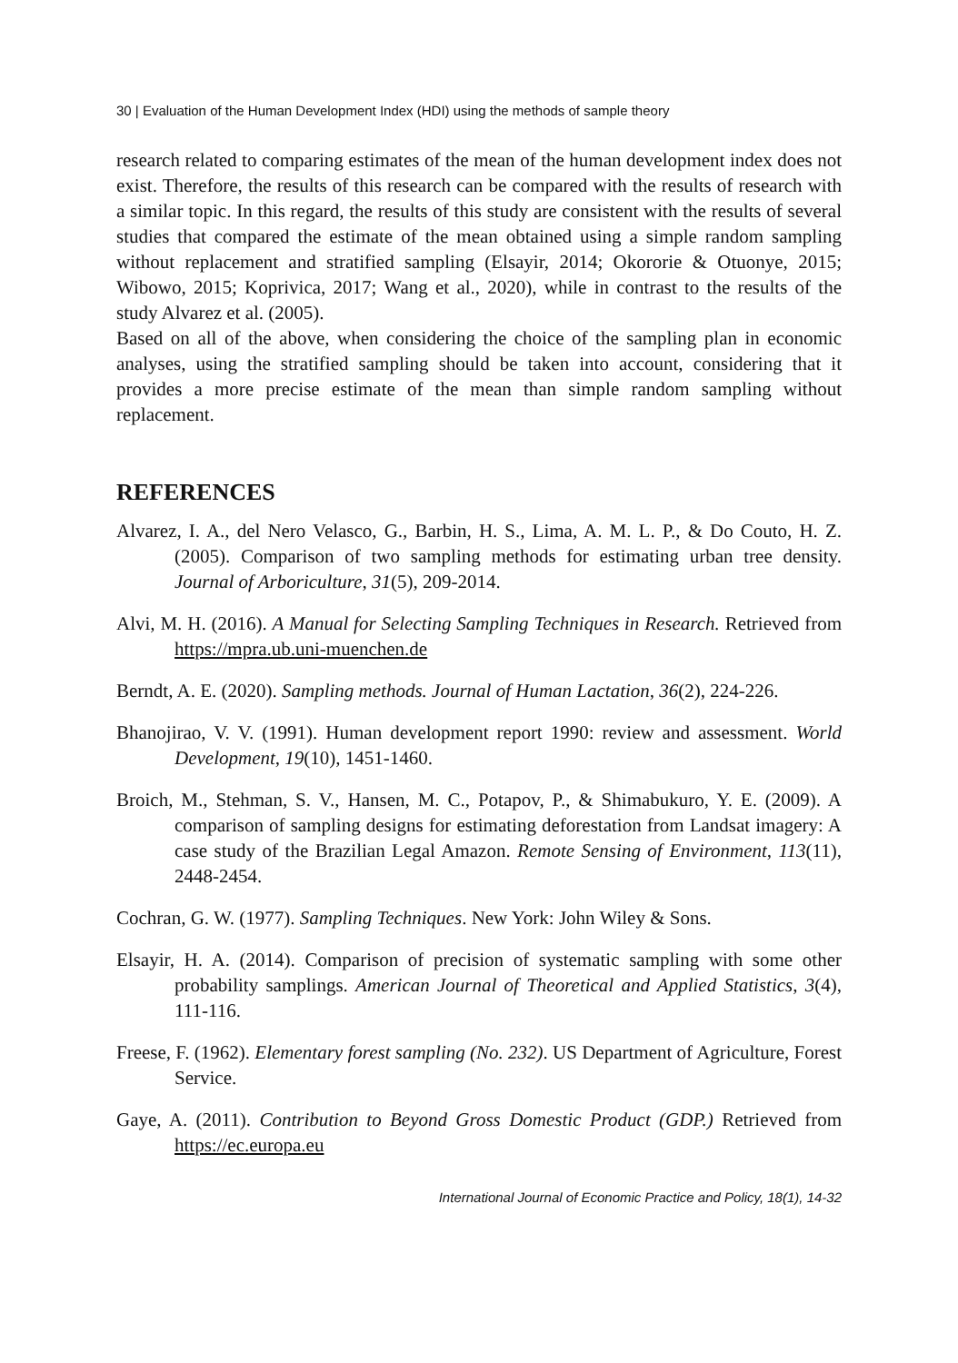30 | Evaluation of the Human Development Index (HDI) using the methods of sample theory
research related to comparing estimates of the mean of the human development index does not exist. Therefore, the results of this research can be compared with the results of research with a similar topic. In this regard, the results of this study are consistent with the results of several studies that compared the estimate of the mean obtained using a simple random sampling without replacement and stratified sampling (Elsayir, 2014; Okororie & Otuonye, 2015; Wibowo, 2015; Koprivica, 2017; Wang et al., 2020), while in contrast to the results of the study Alvarez et al. (2005).
Based on all of the above, when considering the choice of the sampling plan in economic analyses, using the stratified sampling should be taken into account, considering that it provides a more precise estimate of the mean than simple random sampling without replacement.
REFERENCES
Alvarez, I. A., del Nero Velasco, G., Barbin, H. S., Lima, A. M. L. P., & Do Couto, H. Z. (2005). Comparison of two sampling methods for estimating urban tree density. Journal of Arboriculture, 31(5), 209-2014.
Alvi, M. H. (2016). A Manual for Selecting Sampling Techniques in Research. Retrieved from https://mpra.ub.uni-muenchen.de
Berndt, A. E. (2020). Sampling methods. Journal of Human Lactation, 36(2), 224-226.
Bhanojirao, V. V. (1991). Human development report 1990: review and assessment. World Development, 19(10), 1451-1460.
Broich, M., Stehman, S. V., Hansen, M. C., Potapov, P., & Shimabukuro, Y. E. (2009). A comparison of sampling designs for estimating deforestation from Landsat imagery: A case study of the Brazilian Legal Amazon. Remote Sensing of Environment, 113(11), 2448-2454.
Cochran, G. W. (1977). Sampling Techniques. New York: John Wiley & Sons.
Elsayir, H. A. (2014). Comparison of precision of systematic sampling with some other probability samplings. American Journal of Theoretical and Applied Statistics, 3(4), 111-116.
Freese, F. (1962). Elementary forest sampling (No. 232). US Department of Agriculture, Forest Service.
Gaye, A. (2011). Contribution to Beyond Gross Domestic Product (GDP.) Retrieved from https://ec.europa.eu
International Journal of Economic Practice and Policy, 18(1), 14-32